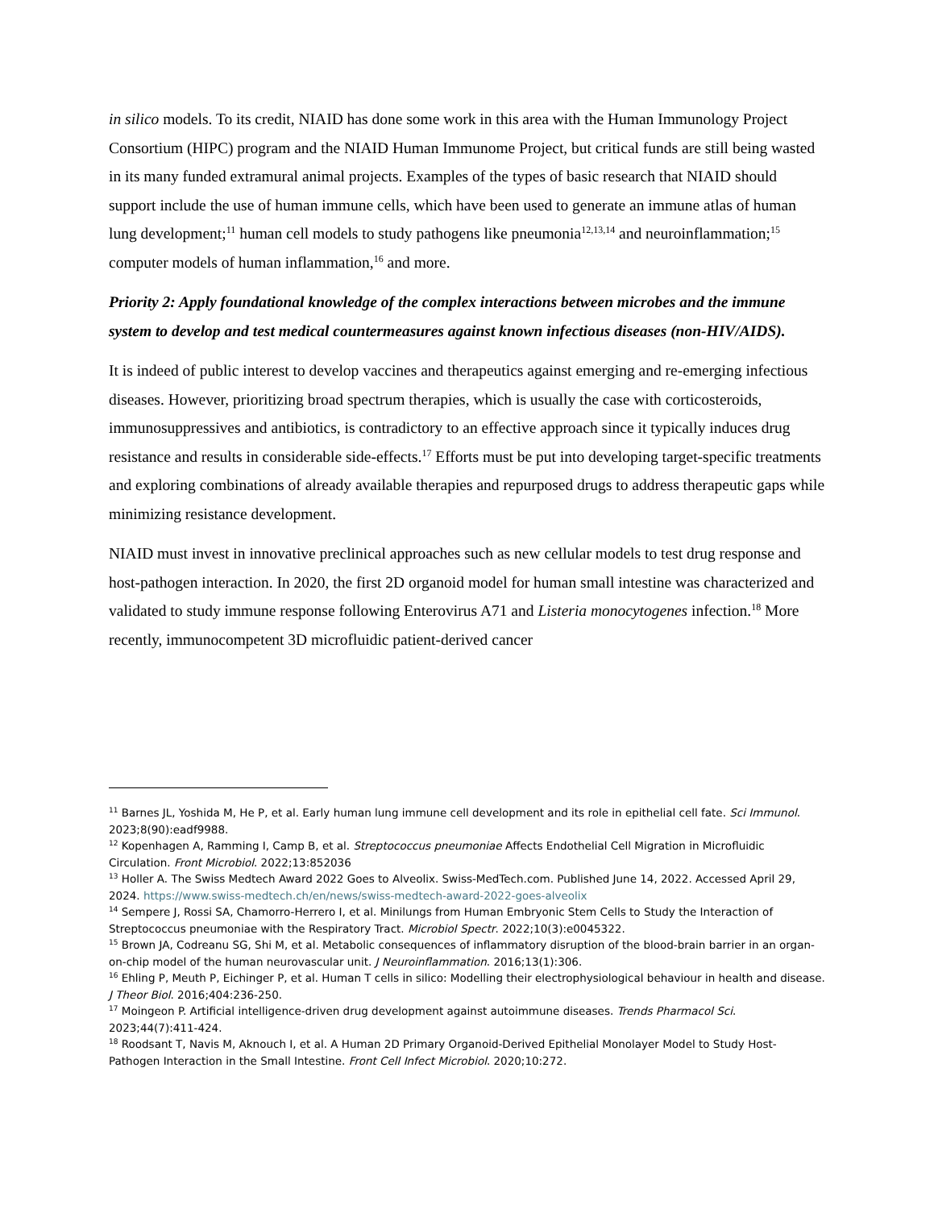in silico models. To its credit, NIAID has done some work in this area with the Human Immunology Project Consortium (HIPC) program and the NIAID Human Immunome Project, but critical funds are still being wasted in its many funded extramural animal projects. Examples of the types of basic research that NIAID should support include the use of human immune cells, which have been used to generate an immune atlas of human lung development;<sup>11</sup> human cell models to study pathogens like pneumonia<sup>12,13,14</sup> and neuroinflammation;<sup>15</sup> computer models of human inflammation,<sup>16</sup> and more.
Priority 2: Apply foundational knowledge of the complex interactions between microbes and the immune system to develop and test medical countermeasures against known infectious diseases (non-HIV/AIDS).
It is indeed of public interest to develop vaccines and therapeutics against emerging and re-emerging infectious diseases. However, prioritizing broad spectrum therapies, which is usually the case with corticosteroids, immunosuppressives and antibiotics, is contradictory to an effective approach since it typically induces drug resistance and results in considerable side-effects.<sup>17</sup> Efforts must be put into developing target-specific treatments and exploring combinations of already available therapies and repurposed drugs to address therapeutic gaps while minimizing resistance development.
NIAID must invest in innovative preclinical approaches such as new cellular models to test drug response and host-pathogen interaction. In 2020, the first 2D organoid model for human small intestine was characterized and validated to study immune response following Enterovirus A71 and Listeria monocytogenes infection.<sup>18</sup> More recently, immunocompetent 3D microfluidic patient-derived cancer
<sup>11</sup> Barnes JL, Yoshida M, He P, et al. Early human lung immune cell development and its role in epithelial cell fate. Sci Immunol. 2023;8(90):eadf9988.
<sup>12</sup> Kopenhagen A, Ramming I, Camp B, et al. Streptococcus pneumoniae Affects Endothelial Cell Migration in Microfluidic Circulation. Front Microbiol. 2022;13:852036
<sup>13</sup> Holler A. The Swiss Medtech Award 2022 Goes to Alveolix. Swiss-MedTech.com. Published June 14, 2022. Accessed April 29, 2024. https://www.swiss-medtech.ch/en/news/swiss-medtech-award-2022-goes-alveolix
<sup>14</sup> Sempere J, Rossi SA, Chamorro-Herrero I, et al. Minilungs from Human Embryonic Stem Cells to Study the Interaction of Streptococcus pneumoniae with the Respiratory Tract. Microbiol Spectr. 2022;10(3):e0045322.
<sup>15</sup> Brown JA, Codreanu SG, Shi M, et al. Metabolic consequences of inflammatory disruption of the blood-brain barrier in an organ-on-chip model of the human neurovascular unit. J Neuroinflammation. 2016;13(1):306.
<sup>16</sup> Ehling P, Meuth P, Eichinger P, et al. Human T cells in silico: Modelling their electrophysiological behaviour in health and disease. J Theor Biol. 2016;404:236-250.
<sup>17</sup> Moingeon P. Artificial intelligence-driven drug development against autoimmune diseases. Trends Pharmacol Sci. 2023;44(7):411-424.
<sup>18</sup> Roodsant T, Navis M, Aknouch I, et al. A Human 2D Primary Organoid-Derived Epithelial Monolayer Model to Study Host-Pathogen Interaction in the Small Intestine. Front Cell Infect Microbiol. 2020;10:272.